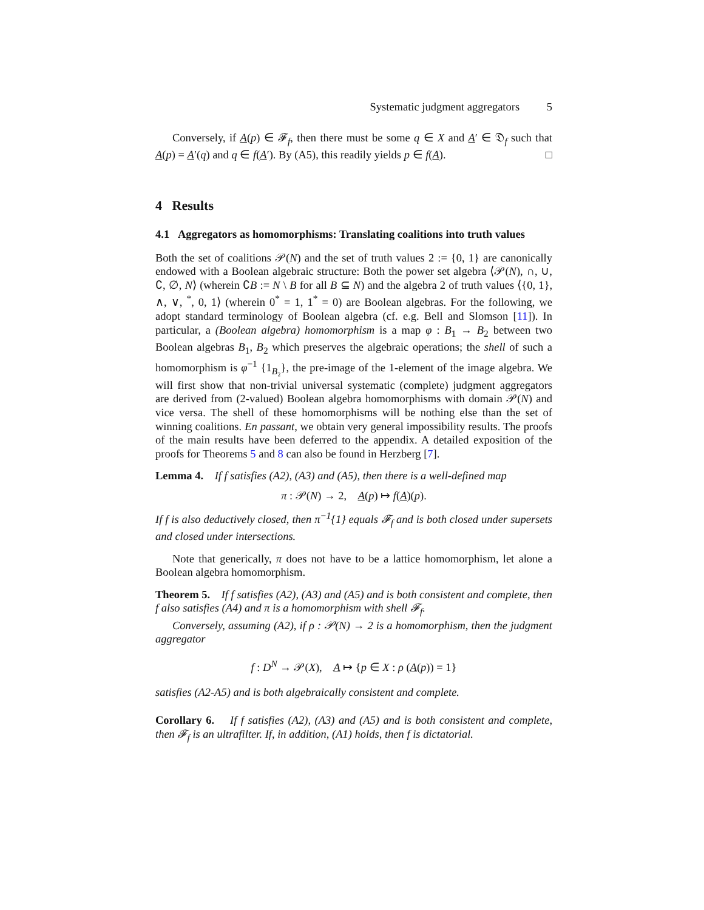Systematic judgment aggregators 5
Conversely, if A(p) ∈ 𝓕<sub>f</sub>, then there must be some q ∈ X and A′ ∈ 𝔇<sub>f</sub> such that A(p) = A′(q) and q ∈ f(A′). By (A5), this readily yields p ∈ f(A). □
4 Results
4.1 Aggregators as homomorphisms: Translating coalitions into truth values
Both the set of coalitions 𝒫(N) and the set of truth values 2 := {0, 1} are canonically endowed with a Boolean algebraic structure: Both the power set algebra ⟨𝒫(N), ∩, ∪, ∁, ∅, N⟩ (wherein ∁B := N \ B for all B ⊆ N) and the algebra 2 of truth values ⟨{0, 1}, ∧, ∨, <sup>*</sup>, 0, 1⟩ (wherein 0<sup>*</sup> = 1, 1<sup>*</sup> = 0) are Boolean algebras. For the following, we adopt standard terminology of Boolean algebra (cf. e.g. Bell and Slomson [11]). In particular, a (Boolean algebra) homomorphism is a map φ : B<sub>1</sub> → B<sub>2</sub> between two Boolean algebras B<sub>1</sub>, B<sub>2</sub> which preserves the algebraic operations; the shell of such a homomorphism is φ<sup>−1</sup> {1<sub>B₂</sub>}, the pre-image of the 1-element of the image algebra. We will first show that non-trivial universal systematic (complete) judgment aggregators are derived from (2-valued) Boolean algebra homomorphisms with domain 𝒫(N) and vice versa. The shell of these homomorphisms will be nothing else than the set of winning coalitions. En passant, we obtain very general impossibility results. The proofs of the main results have been deferred to the appendix. A detailed exposition of the proofs for Theorems 5 and 8 can also be found in Herzberg [7].
Lemma 4. If f satisfies (A2), (A3) and (A5), then there is a well-defined map
π : 𝒫(N) → 2, A(p) ↦ f(A)(p).
If f is also deductively closed, then π<sup>−1</sup>{1} equals 𝓕<sub>f</sub> and is both closed under supersets and closed under intersections.
Note that generically, π does not have to be a lattice homomorphism, let alone a Boolean algebra homomorphism.
Theorem 5. If f satisfies (A2), (A3) and (A5) and is both consistent and complete, then f also satisfies (A4) and π is a homomorphism with shell 𝓕<sub>f</sub>.
Conversely, assuming (A2), if ρ : 𝒫(N) → 2 is a homomorphism, then the judgment aggregator
f : D<sup>N</sup> → 𝒫(X), A ↦ {p ∈ X : ρ (A(p)) = 1}
satisfies (A2-A5) and is both algebraically consistent and complete.
Corollary 6. If f satisfies (A2), (A3) and (A5) and is both consistent and complete, then 𝓕<sub>f</sub> is an ultrafilter. If, in addition, (A1) holds, then f is dictatorial.